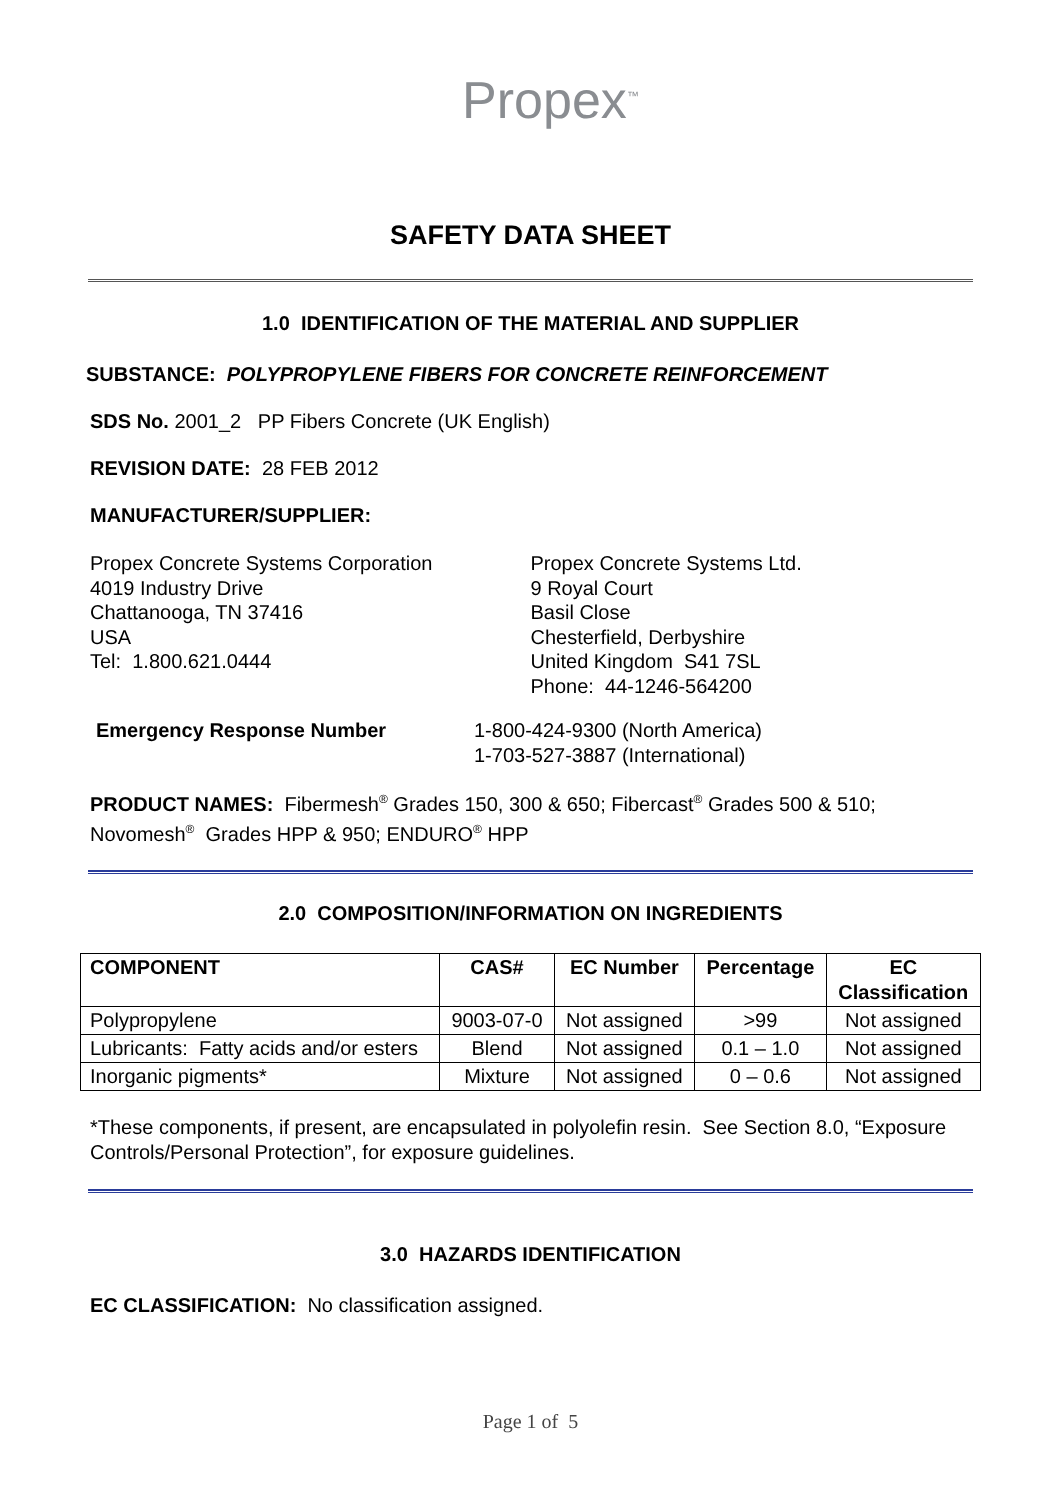Propex<sup>™</sup>
SAFETY DATA SHEET
1.0 IDENTIFICATION OF THE MATERIAL AND SUPPLIER
SUBSTANCE: POLYPROPYLENE FIBERS FOR CONCRETE REINFORCEMENT
SDS No. 2001_2 PP Fibers Concrete (UK English)
REVISION DATE: 28 FEB 2012
MANUFACTURER/SUPPLIER:
Propex Concrete Systems Corporation
4019 Industry Drive
Chattanooga, TN 37416
USA
Tel: 1.800.621.0444
Propex Concrete Systems Ltd.
9 Royal Court
Basil Close
Chesterfield, Derbyshire
United Kingdom S41 7SL
Phone: 44-1246-564200
Emergency Response Number 1-800-424-9300 (North America)
1-703-527-3887 (International)
PRODUCT NAMES: Fibermesh<sup>®</sup> Grades 150, 300 & 650; Fibercast<sup>®</sup> Grades 500 & 510; Novomesh<sup>®</sup> Grades HPP & 950; ENDURO<sup>®</sup> HPP
2.0 COMPOSITION/INFORMATION ON INGREDIENTS
| COMPONENT | CAS# | EC Number | Percentage | EC Classification |
| --- | --- | --- | --- | --- |
| Polypropylene | 9003-07-0 | Not assigned | >99 | Not assigned |
| Lubricants: Fatty acids and/or esters | Blend | Not assigned | 0.1 – 1.0 | Not assigned |
| Inorganic pigments* | Mixture | Not assigned | 0 – 0.6 | Not assigned |
*These components, if present, are encapsulated in polyolefin resin. See Section 8.0, “Exposure Controls/Personal Protection”, for exposure guidelines.
3.0 HAZARDS IDENTIFICATION
EC CLASSIFICATION: No classification assigned.
Page 1 of 5